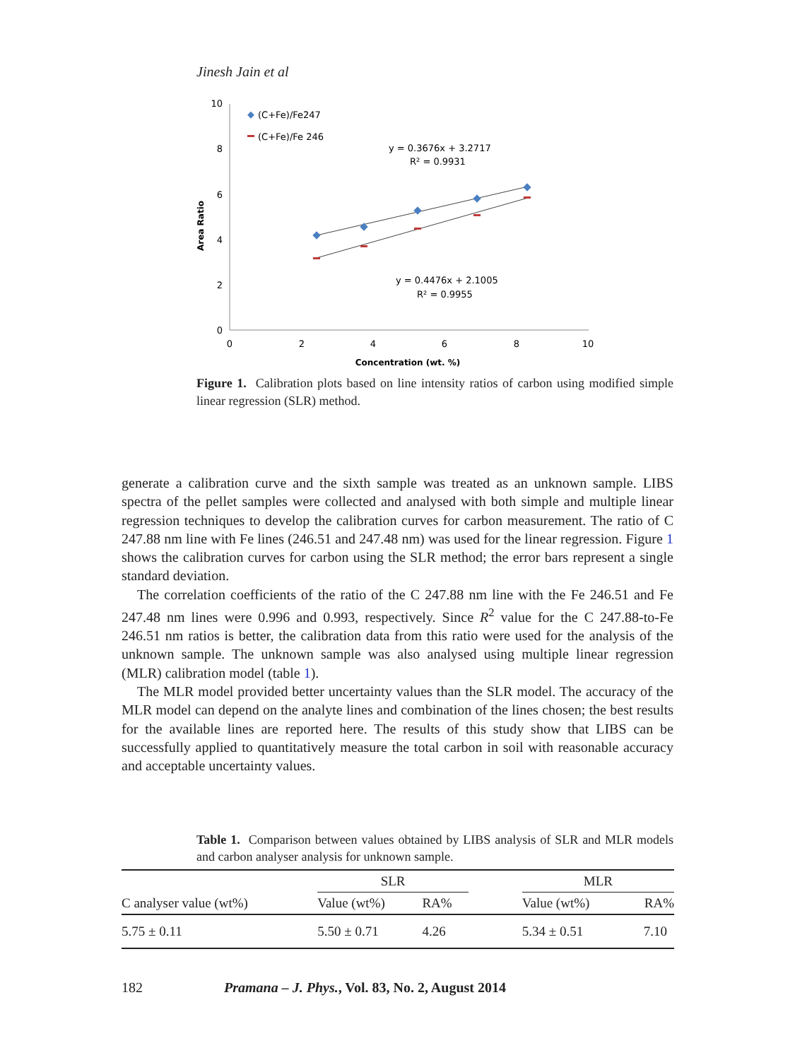Jinesh Jain et al
10
8
6
4
2
0
0
2
4
6
8
10
Concentration (wt. %)
Area Ratio
(C+Fe)/Fe247
(C+Fe)/Fe 246
y = 0.3676x + 3.2717
R² = 0.9931
y = 0.4476x + 2.1005
R² = 0.9955
Figure 1. Calibration plots based on line intensity ratios of carbon using modified simple linear regression (SLR) method.
generate a calibration curve and the sixth sample was treated as an unknown sample. LIBS spectra of the pellet samples were collected and analysed with both simple and multiple linear regression techniques to develop the calibration curves for carbon measurement. The ratio of C 247.88 nm line with Fe lines (246.51 and 247.48 nm) was used for the linear regression. Figure 1 shows the calibration curves for carbon using the SLR method; the error bars represent a single standard deviation.
The correlation coefficients of the ratio of the C 247.88 nm line with the Fe 246.51 and Fe 247.48 nm lines were 0.996 and 0.993, respectively. Since R<sup>2</sup> value for the C 247.88-to-Fe 246.51 nm ratios is better, the calibration data from this ratio were used for the analysis of the unknown sample. The unknown sample was also analysed using multiple linear regression (MLR) calibration model (table 1).
The MLR model provided better uncertainty values than the SLR model. The accuracy of the MLR model can depend on the analyte lines and combination of the lines chosen; the best results for the available lines are reported here. The results of this study show that LIBS can be successfully applied to quantitatively measure the total carbon in soil with reasonable accuracy and acceptable uncertainty values.
Table 1. Comparison between values obtained by LIBS analysis of SLR and MLR models and carbon analyser analysis for unknown sample.
| C analyser value (wt%) | SLR | | | MLR | |
| --- | --- | --- | --- | --- | --- |
| | Value (wt%) | RA% | | Value (wt%) | RA% |
| 5.75 ± 0.11 | 5.50 ± 0.71 | 4.26 | | 5.34 ± 0.51 | 7.10 |
182 Pramana – J. Phys., Vol. 83, No. 2, August 2014